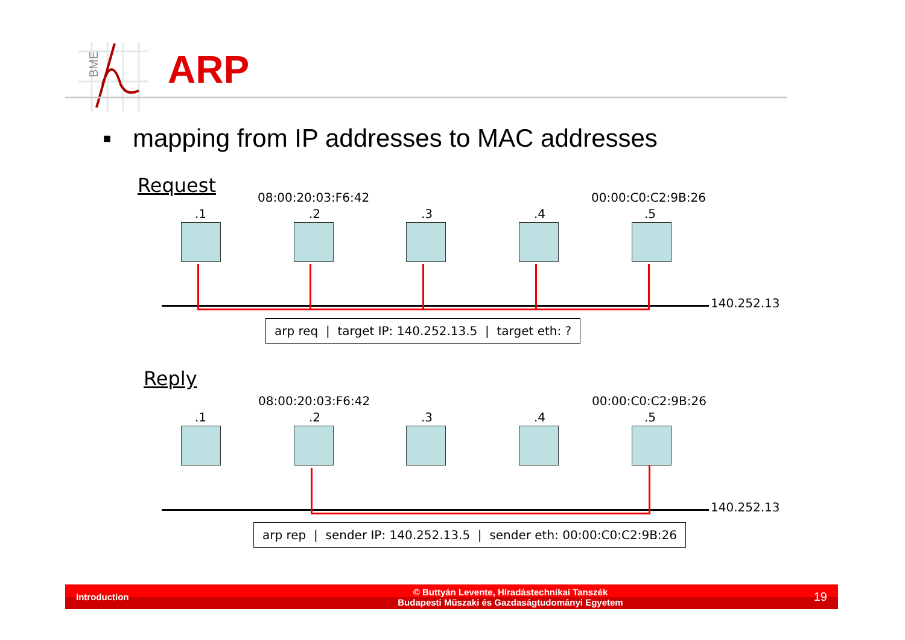BME
ARP
▪ mapping from IP addresses to MAC addresses
Request
08:00:20:03:F6:42 00:00:C0:C2:9B:26
.1 .2 .3 .4 .5
140.252.13
arp req | target IP: 140.252.13.5 | target eth: ?
Reply
08:00:20:03:F6:42 00:00:C0:C2:9B:26
.1 .2 .3 .4 .5
140.252.13
arp rep | sender IP: 140.252.13.5 | sender eth: 00:00:C0:C2:9B:26
Introduction © Buttyán Levente, Híradástechnikai Tanszék
Budapesti Műszaki és Gazdaságtudományi Egyetem 19